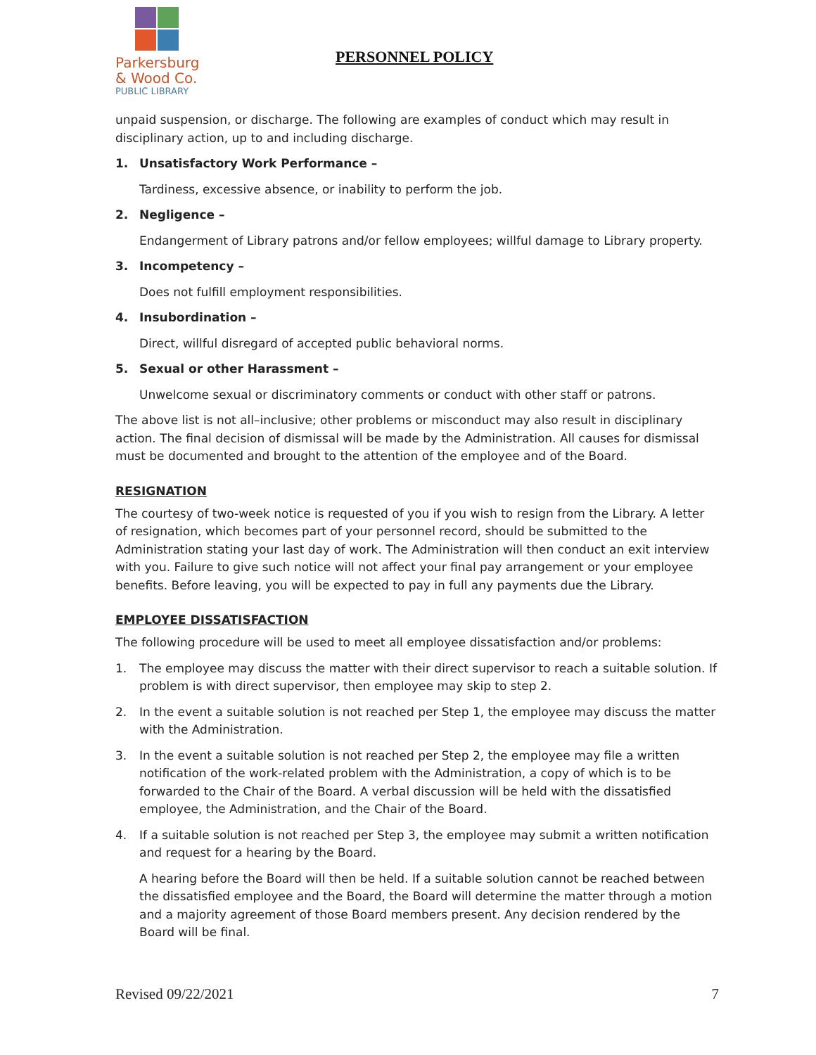Parkersburg
& Wood Co.
PUBLIC LIBRARY
PERSONNEL POLICY
unpaid suspension, or discharge. The following are examples of conduct which may result in disciplinary action, up to and including discharge.
1. Unsatisfactory Work Performance –
Tardiness, excessive absence, or inability to perform the job.
2. Negligence –
Endangerment of Library patrons and/or fellow employees; willful damage to Library property.
3. Incompetency –
Does not fulfill employment responsibilities.
4. Insubordination –
Direct, willful disregard of accepted public behavioral norms.
5. Sexual or other Harassment –
Unwelcome sexual or discriminatory comments or conduct with other staff or patrons.
The above list is not all–inclusive; other problems or misconduct may also result in disciplinary action. The final decision of dismissal will be made by the Administration. All causes for dismissal must be documented and brought to the attention of the employee and of the Board.
RESIGNATION
The courtesy of two-week notice is requested of you if you wish to resign from the Library. A letter of resignation, which becomes part of your personnel record, should be submitted to the Administration stating your last day of work. The Administration will then conduct an exit interview with you. Failure to give such notice will not affect your final pay arrangement or your employee benefits. Before leaving, you will be expected to pay in full any payments due the Library.
EMPLOYEE DISSATISFACTION
The following procedure will be used to meet all employee dissatisfaction and/or problems:
1. The employee may discuss the matter with their direct supervisor to reach a suitable solution. If problem is with direct supervisor, then employee may skip to step 2.
2. In the event a suitable solution is not reached per Step 1, the employee may discuss the matter with the Administration.
3. In the event a suitable solution is not reached per Step 2, the employee may file a written notification of the work-related problem with the Administration, a copy of which is to be forwarded to the Chair of the Board. A verbal discussion will be held with the dissatisfied employee, the Administration, and the Chair of the Board.
4. If a suitable solution is not reached per Step 3, the employee may submit a written notification and request for a hearing by the Board.
A hearing before the Board will then be held. If a suitable solution cannot be reached between the dissatisfied employee and the Board, the Board will determine the matter through a motion and a majority agreement of those Board members present. Any decision rendered by the Board will be final.
Revised 09/22/2021 7